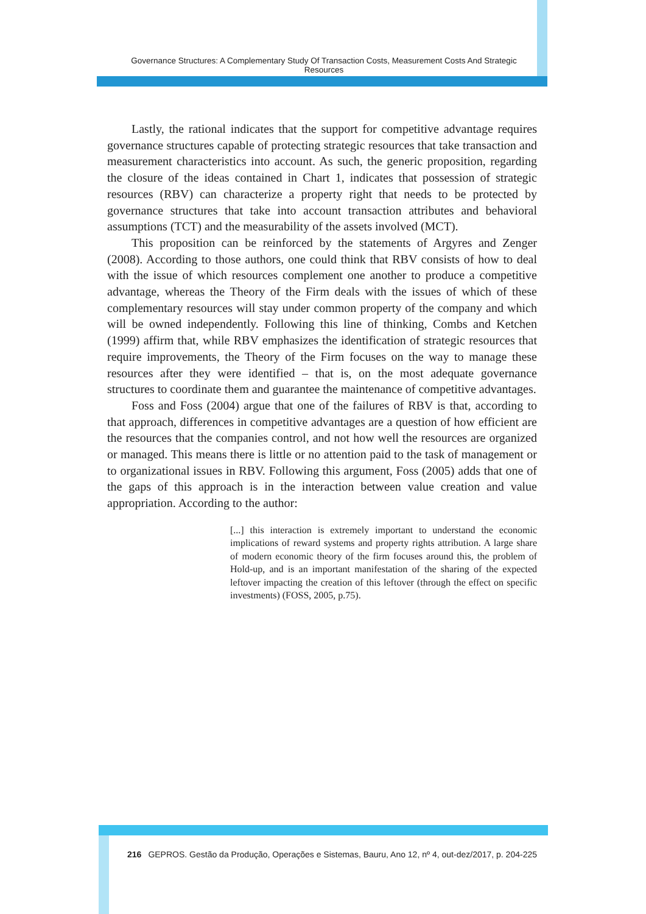Governance Structures: A Complementary Study Of Transaction Costs, Measurement Costs And Strategic Resources
Lastly, the rational indicates that the support for competitive advantage requires governance structures capable of protecting strategic resources that take transaction and measurement characteristics into account. As such, the generic proposition, regarding the closure of the ideas contained in Chart 1, indicates that possession of strategic resources (RBV) can characterize a property right that needs to be protected by governance structures that take into account transaction attributes and behavioral assumptions (TCT) and the measurability of the assets involved (MCT).
This proposition can be reinforced by the statements of Argyres and Zenger (2008). According to those authors, one could think that RBV consists of how to deal with the issue of which resources complement one another to produce a competitive advantage, whereas the Theory of the Firm deals with the issues of which of these complementary resources will stay under common property of the company and which will be owned independently. Following this line of thinking, Combs and Ketchen (1999) affirm that, while RBV emphasizes the identification of strategic resources that require improvements, the Theory of the Firm focuses on the way to manage these resources after they were identified – that is, on the most adequate governance structures to coordinate them and guarantee the maintenance of competitive advantages.
Foss and Foss (2004) argue that one of the failures of RBV is that, according to that approach, differences in competitive advantages are a question of how efficient are the resources that the companies control, and not how well the resources are organized or managed. This means there is little or no attention paid to the task of management or to organizational issues in RBV. Following this argument, Foss (2005) adds that one of the gaps of this approach is in the interaction between value creation and value appropriation. According to the author:
[...] this interaction is extremely important to understand the economic implications of reward systems and property rights attribution. A large share of modern economic theory of the firm focuses around this, the problem of Hold-up, and is an important manifestation of the sharing of the expected leftover impacting the creation of this leftover (through the effect on specific investments) (FOSS, 2005, p.75).
216 GEPROS. Gestão da Produção, Operações e Sistemas, Bauru, Ano 12, nº 4, out-dez/2017, p. 204-225